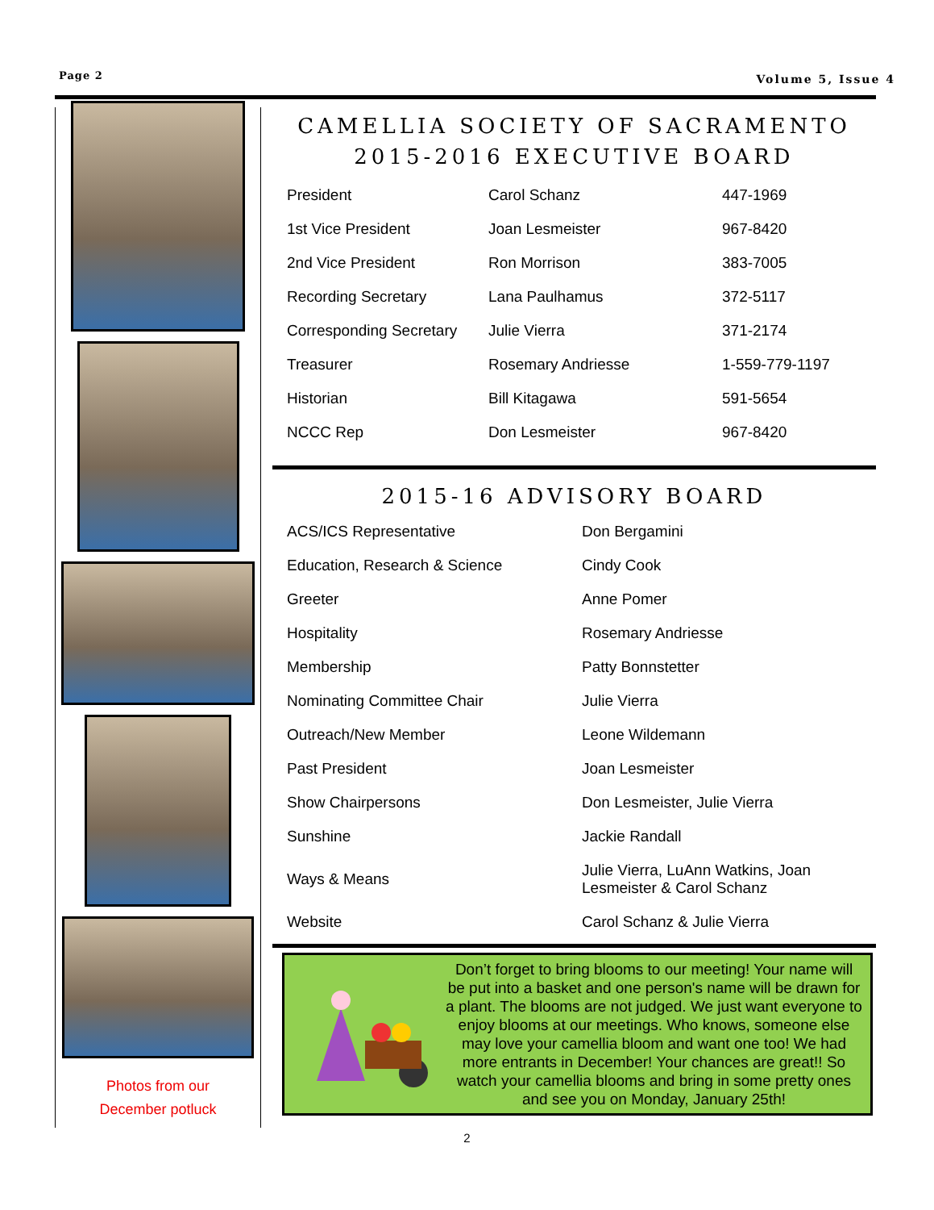Page 2 Volume 5, Issue 4
Photos from our
December potluck
CAMELLIA SOCIETY OF SACRAMENTO
2015-2016 EXECUTIVE BOARD
| President | Carol Schanz | 447-1969 |
| 1st Vice President | Joan Lesmeister | 967-8420 |
| 2nd Vice President | Ron Morrison | 383-7005 |
| Recording Secretary | Lana Paulhamus | 372-5117 |
| Corresponding Secretary | Julie Vierra | 371-2174 |
| Treasurer | Rosemary Andriesse | 1-559-779-1197 |
| Historian | Bill Kitagawa | 591-5654 |
| NCCC Rep | Don Lesmeister | 967-8420 |
2015-16 ADVISORY BOARD
| ACS/ICS Representative | Don Bergamini |
| Education, Research & Science | Cindy Cook |
| Greeter | Anne Pomer |
| Hospitality | Rosemary Andriesse |
| Membership | Patty Bonnstetter |
| Nominating Committee Chair | Julie Vierra |
| Outreach/New Member | Leone Wildemann |
| Past President | Joan Lesmeister |
| Show Chairpersons | Don Lesmeister, Julie Vierra |
| Sunshine | Jackie Randall |
| Ways & Means | Julie Vierra, LuAnn Watkins, Joan Lesmeister & Carol Schanz |
| Website | Carol Schanz & Julie Vierra |
Don’t forget to bring blooms to our meeting! Your name will be put into a basket and one person's name will be drawn for a plant. The blooms are not judged. We just want everyone to enjoy blooms at our meetings. Who knows, someone else may love your camellia bloom and want one too! We had more entrants in December! Your chances are great!! So watch your camellia blooms and bring in some pretty ones and see you on Monday, January 25th!
2